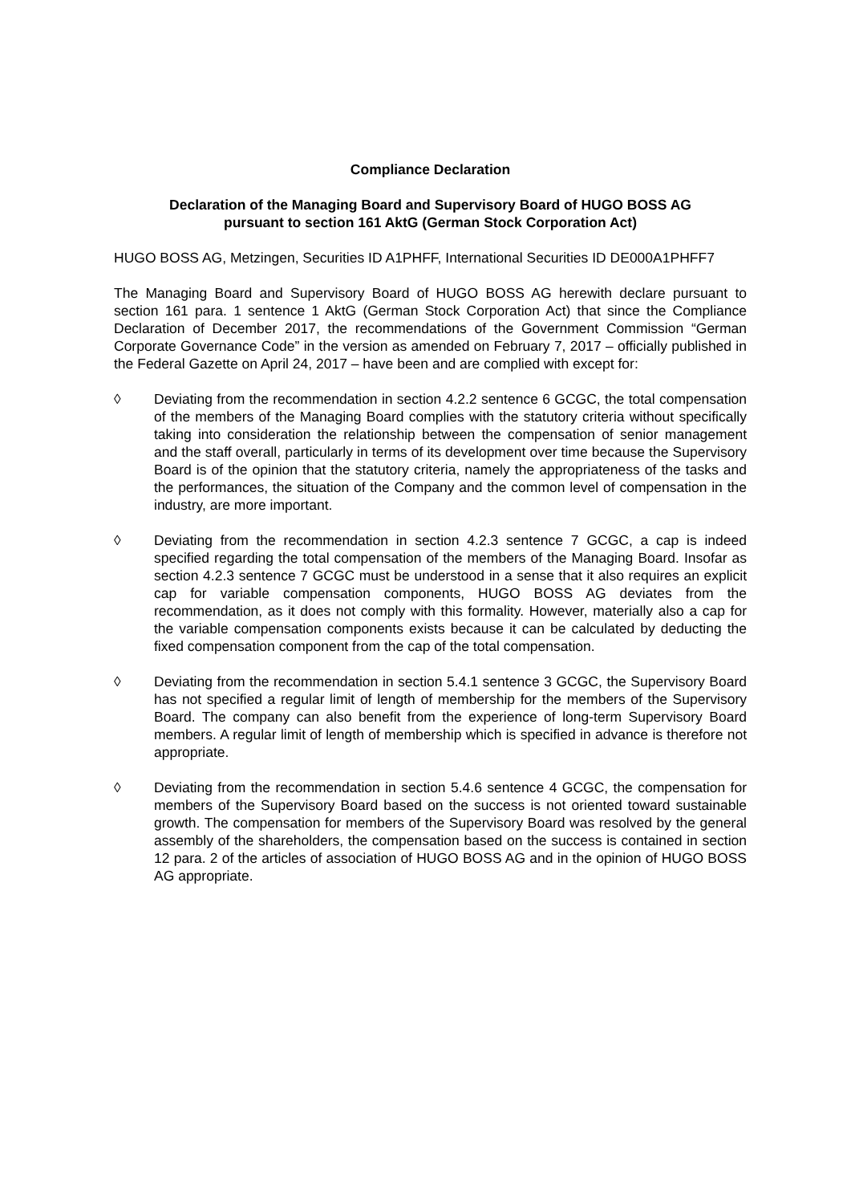Compliance Declaration
Declaration of the Managing Board and Supervisory Board of HUGO BOSS AG
pursuant to section 161 AktG (German Stock Corporation Act)
HUGO BOSS AG, Metzingen, Securities ID A1PHFF, International Securities ID DE000A1PHFF7
The Managing Board and Supervisory Board of HUGO BOSS AG herewith declare pursuant to section 161 para. 1 sentence 1 AktG (German Stock Corporation Act) that since the Compliance Declaration of December 2017, the recommendations of the Government Commission “German Corporate Governance Code” in the version as amended on February 7, 2017 – officially published in the Federal Gazette on April 24, 2017 – have been and are complied with except for:
◊ Deviating from the recommendation in section 4.2.2 sentence 6 GCGC, the total compensation of the members of the Managing Board complies with the statutory criteria without specifically taking into consideration the relationship between the compensation of senior management and the staff overall, particularly in terms of its development over time because the Supervisory Board is of the opinion that the statutory criteria, namely the appropriateness of the tasks and the performances, the situation of the Company and the common level of compensation in the industry, are more important.
◊ Deviating from the recommendation in section 4.2.3 sentence 7 GCGC, a cap is indeed specified regarding the total compensation of the members of the Managing Board. Insofar as section 4.2.3 sentence 7 GCGC must be understood in a sense that it also requires an explicit cap for variable compensation components, HUGO BOSS AG deviates from the recommendation, as it does not comply with this formality. However, materially also a cap for the variable compensation components exists because it can be calculated by deducting the fixed compensation component from the cap of the total compensation.
◊ Deviating from the recommendation in section 5.4.1 sentence 3 GCGC, the Supervisory Board has not specified a regular limit of length of membership for the members of the Supervisory Board. The company can also benefit from the experience of long-term Supervisory Board members. A regular limit of length of membership which is specified in advance is therefore not appropriate.
◊ Deviating from the recommendation in section 5.4.6 sentence 4 GCGC, the compensation for members of the Supervisory Board based on the success is not oriented toward sustainable growth. The compensation for members of the Supervisory Board was resolved by the general assembly of the shareholders, the compensation based on the success is contained in section 12 para. 2 of the articles of association of HUGO BOSS AG and in the opinion of HUGO BOSS AG appropriate.